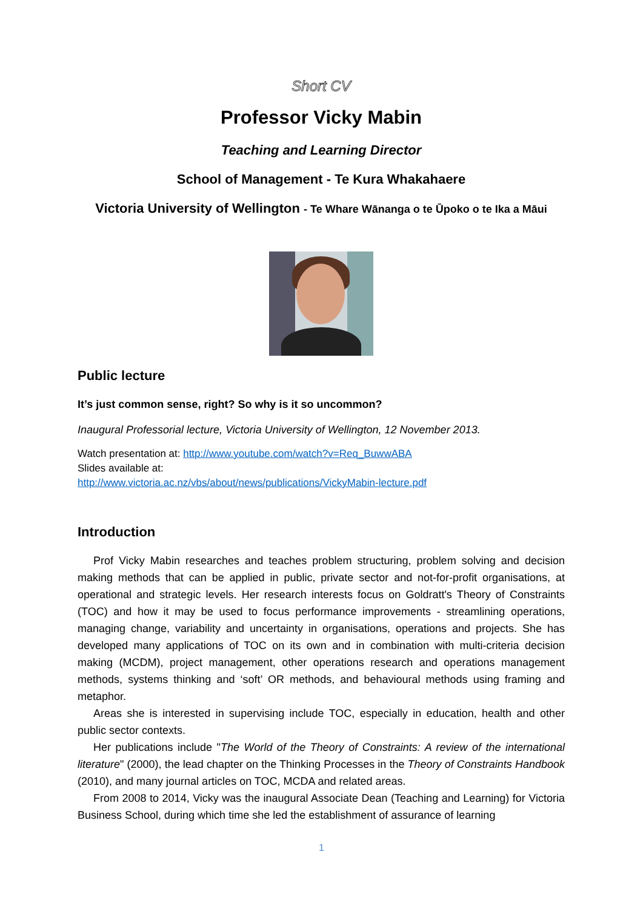Short CV
Professor Vicky Mabin
Teaching and Learning Director
School of Management - Te Kura Whakahaere
Victoria University of Wellington - Te Whare Wānanga o te Ūpoko o te Ika a Māui
Public lecture
It’s just common sense, right? So why is it so uncommon?
Inaugural Professorial lecture, Victoria University of Wellington, 12 November 2013.
Watch presentation at: http://www.youtube.com/watch?v=Req_BuwwABA
Slides available at:
http://www.victoria.ac.nz/vbs/about/news/publications/VickyMabin-lecture.pdf
Introduction
Prof Vicky Mabin researches and teaches problem structuring, problem solving and decision making methods that can be applied in public, private sector and not-for-profit organisations, at operational and strategic levels. Her research interests focus on Goldratt's Theory of Constraints (TOC) and how it may be used to focus performance improvements - streamlining operations, managing change, variability and uncertainty in organisations, operations and projects. She has developed many applications of TOC on its own and in combination with multi-criteria decision making (MCDM), project management, other operations research and operations management methods, systems thinking and ‘soft’ OR methods, and behavioural methods using framing and metaphor.
Areas she is interested in supervising include TOC, especially in education, health and other public sector contexts.
Her publications include "The World of the Theory of Constraints: A review of the international literature" (2000), the lead chapter on the Thinking Processes in the Theory of Constraints Handbook (2010), and many journal articles on TOC, MCDA and related areas.
From 2008 to 2014, Vicky was the inaugural Associate Dean (Teaching and Learning) for Victoria Business School, during which time she led the establishment of assurance of learning
1